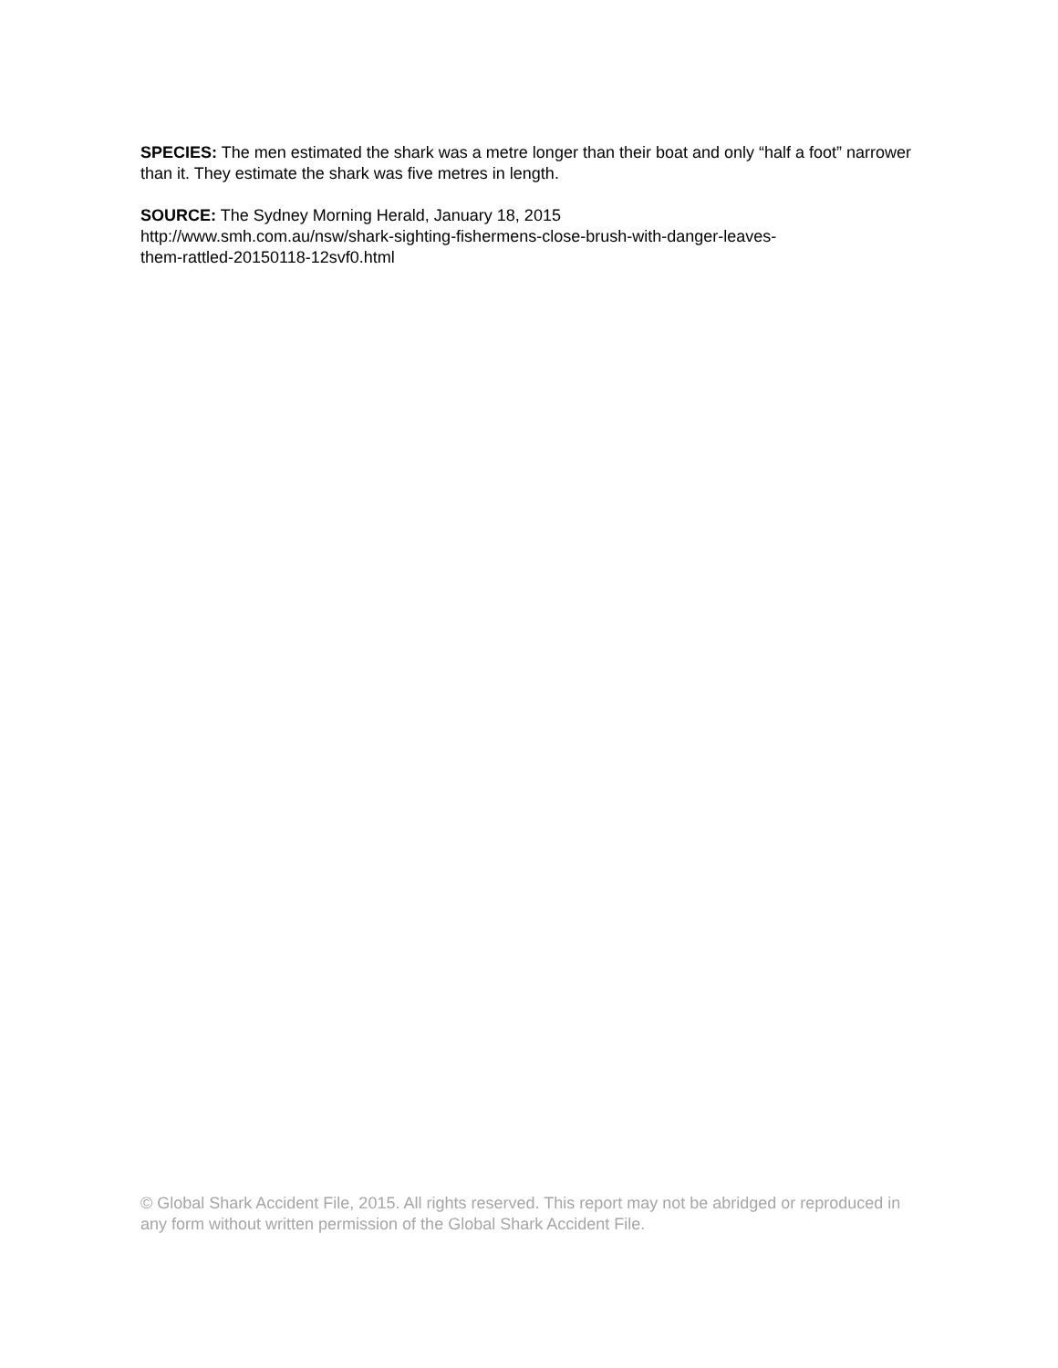SPECIES: The men estimated the shark was a metre longer than their boat and only “half a foot” narrower than it. They estimate the shark was five metres in length.
SOURCE: The Sydney Morning Herald, January 18, 2015
http://www.smh.com.au/nsw/shark-sighting-fishermens-close-brush-with-danger-leaves-
them-rattled-20150118-12svf0.html
© Global Shark Accident File, 2015. All rights reserved. This report may not be abridged or reproduced in any form without written permission of the Global Shark Accident File.